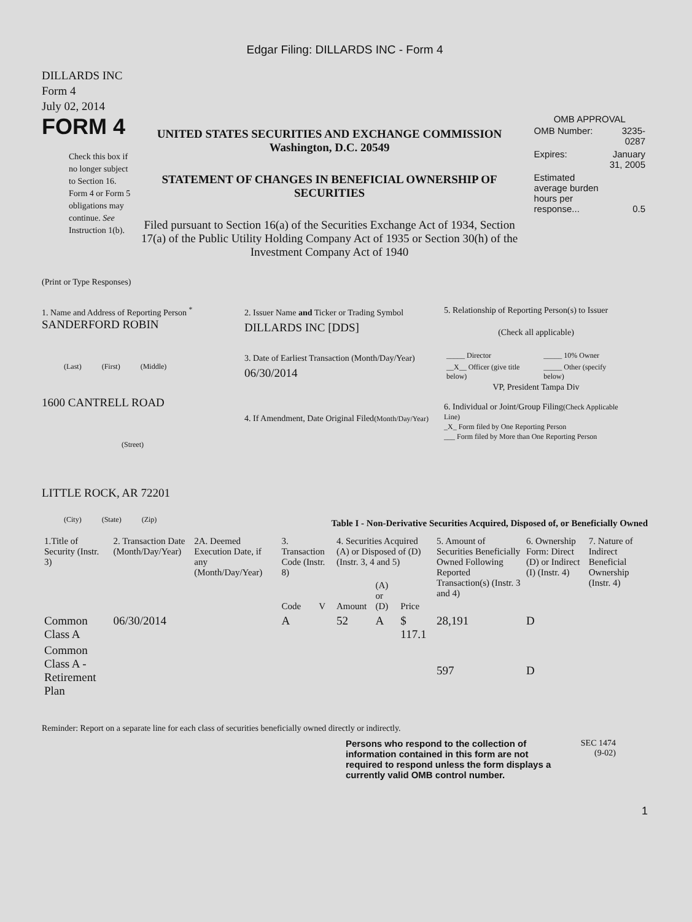Edgar Filing: DILLARDS INC - Form 4
DILLARDS INC
Form 4
July 02, 2014
FORM 4
Check this box if no longer subject to Section 16. Form 4 or Form 5 obligations may continue. See Instruction 1(b).
UNITED STATES SECURITIES AND EXCHANGE COMMISSION
Washington, D.C. 20549
STATEMENT OF CHANGES IN BENEFICIAL OWNERSHIP OF SECURITIES
Filed pursuant to Section 16(a) of the Securities Exchange Act of 1934, Section 17(a) of the Public Utility Holding Company Act of 1935 or Section 30(h) of the Investment Company Act of 1940
OMB APPROVAL
| OMB Number: | 3235-0287 |
| Expires: | January 31, 2005 |
| Estimated average burden hours per response... | 0.5 |
(Print or Type Responses)
1. Name and Address of Reporting Person <sup>*</sup>
SANDERFORD ROBIN
(Last) (First) (Middle)
1600 CANTRELL ROAD
(Street)
LITTLE ROCK, AR 72201
(City) (State) (Zip)
2. Issuer Name and Ticker or Trading Symbol
DILLARDS INC [DDS]
3. Date of Earliest Transaction (Month/Day/Year)
06/30/2014
4. If Amendment, Date Original Filed(Month/Day/Year)
5. Relationship of Reporting Person(s) to Issuer
(Check all applicable)
| _____ Director | _____ 10% Owner |
| __X__ Officer (give title below) | _____ Other (specify below) |
VP, President Tampa Div
6. Individual or Joint/Group Filing(Check Applicable Line)
_X_ Form filed by One Reporting Person
___ Form filed by More than One Reporting Person
Table I - Non-Derivative Securities Acquired, Disposed of, or Beneficially Owned
| 1.Title of Security (Instr. 3) | 2. Transaction Date (Month/Day/Year) | 2A. Deemed Execution Date, if any (Month/Day/Year) | 3. Transaction Code (Instr. 8) | | 4. Securities Acquired (A) or Disposed of (D) (Instr. 3, 4 and 5) | | | 5. Amount of Securities Beneficially Owned Following Reported Transaction(s) (Instr. 3 and 4) | 6. Ownership Form: Direct (D) or Indirect (I) (Instr. 4) | 7. Nature of Indirect Beneficial Ownership (Instr. 4) |
| --- | --- | --- | --- | --- | --- | --- | --- | --- | --- | --- |
| | | | Code | V | Amount | (A) or (D) | Price | | | |
| Common Class A | 06/30/2014 | | A | | 52 | A | $ 117.1 | 28,191 | D | |
| Common Class A - Retirement Plan | | | | | | | | 597 | D | |
Reminder: Report on a separate line for each class of securities beneficially owned directly or indirectly.
Persons who respond to the collection of information contained in this form are not required to respond unless the form displays a currently valid OMB control number.
SEC 1474
(9-02)
1